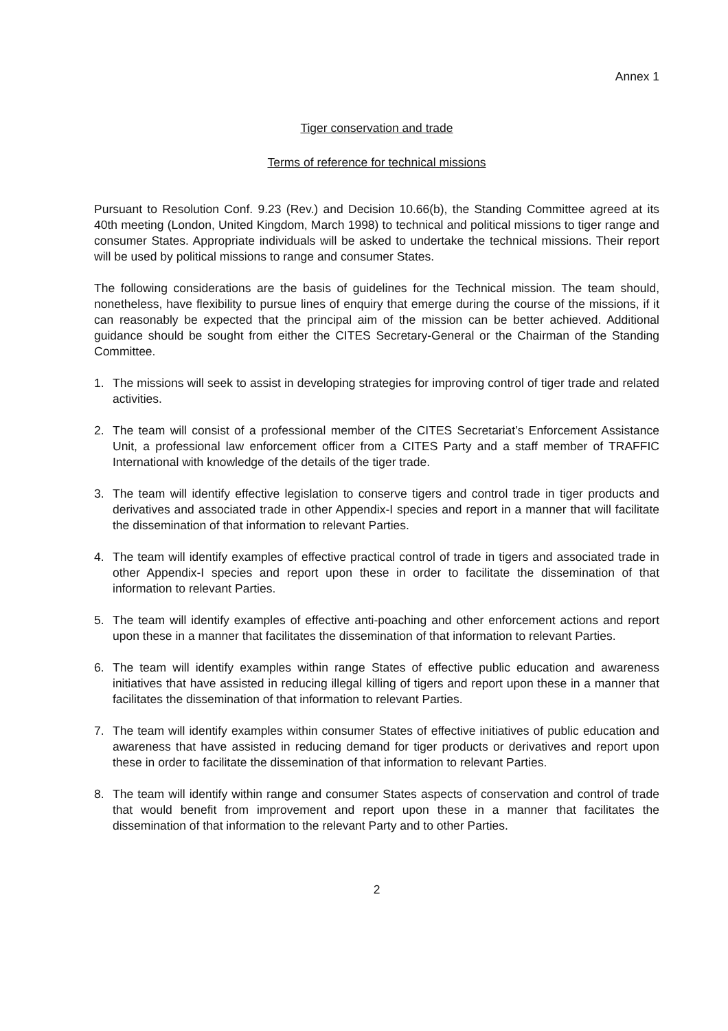Annex 1
Tiger conservation and trade
Terms of reference for technical missions
Pursuant to Resolution Conf. 9.23 (Rev.) and Decision 10.66(b), the Standing Committee agreed at its 40th meeting (London, United Kingdom, March 1998) to technical and political missions to tiger range and consumer States. Appropriate individuals will be asked to undertake the technical missions. Their report will be used by political missions to range and consumer States.
The following considerations are the basis of guidelines for the Technical mission. The team should, nonetheless, have flexibility to pursue lines of enquiry that emerge during the course of the missions, if it can reasonably be expected that the principal aim of the mission can be better achieved. Additional guidance should be sought from either the CITES Secretary-General or the Chairman of the Standing Committee.
1. The missions will seek to assist in developing strategies for improving control of tiger trade and related activities.
2. The team will consist of a professional member of the CITES Secretariat’s Enforcement Assistance Unit, a professional law enforcement officer from a CITES Party and a staff member of TRAFFIC International with knowledge of the details of the tiger trade.
3. The team will identify effective legislation to conserve tigers and control trade in tiger products and derivatives and associated trade in other Appendix-I species and report in a manner that will facilitate the dissemination of that information to relevant Parties.
4. The team will identify examples of effective practical control of trade in tigers and associated trade in other Appendix-I species and report upon these in order to facilitate the dissemination of that information to relevant Parties.
5. The team will identify examples of effective anti-poaching and other enforcement actions and report upon these in a manner that facilitates the dissemination of that information to relevant Parties.
6. The team will identify examples within range States of effective public education and awareness initiatives that have assisted in reducing illegal killing of tigers and report upon these in a manner that facilitates the dissemination of that information to relevant Parties.
7. The team will identify examples within consumer States of effective initiatives of public education and awareness that have assisted in reducing demand for tiger products or derivatives and report upon these in order to facilitate the dissemination of that information to relevant Parties.
8. The team will identify within range and consumer States aspects of conservation and control of trade that would benefit from improvement and report upon these in a manner that facilitates the dissemination of that information to the relevant Party and to other Parties.
2